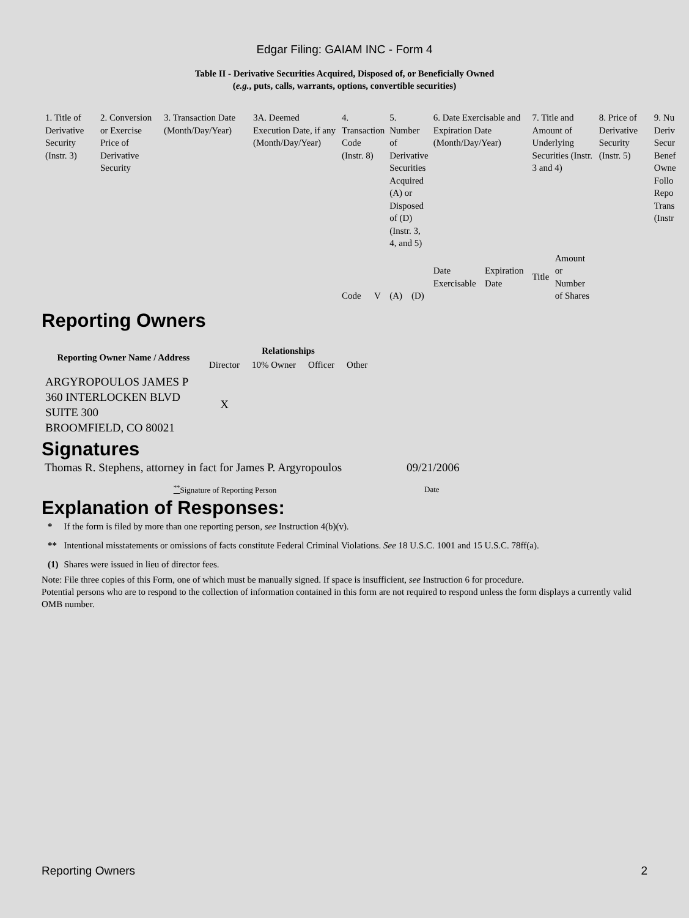Edgar Filing: GAIAM INC - Form 4
Table II - Derivative Securities Acquired, Disposed of, or Beneficially Owned
(e.g., puts, calls, warrants, options, convertible securities)
| 1. Title of Derivative Security (Instr. 3) | 2. Conversion or Exercise Price of Derivative Security | 3. Transaction Date (Month/Day/Year) | 3A. Deemed Execution Date, if any (Month/Day/Year) | 4. Transaction Code (Instr. 8) | | 5. Number of Derivative Securities Acquired (A) or Disposed of (D) (Instr. 3, 4, and 5) | | 6. Date Exercisable and Expiration Date (Month/Day/Year) | | 7. Title and Amount of Underlying Securities (Instr. 3 and 4) | | 8. Price of Derivative Security (Instr. 5) | 9. Nu Deriv Secur Benef Owne Follo Repo Trans (Instr |
| | | | | Code | V | (A) | (D) | Date Exercisable | Expiration Date | Title | Amount or Number of Shares | | |
Reporting Owners
| Reporting Owner Name / Address | Relationships | | | |
| --- | --- | --- | --- | --- |
| | Director | 10% Owner | Officer | Other |
| ARGYROPOULOS JAMES P 360 INTERLOCKEN BLVD SUITE 300 BROOMFIELD, CO 80021 | X | | | |
Signatures
| Thomas R. Stephens, attorney in fact for James P. Argyropoulos | 09/21/2006 |
| <sup>**</sup> Signature of Reporting Person | Date |
Explanation of Responses:
| * | If the form is filed by more than one reporting person, see Instruction 4(b)(v). |
| ** | Intentional misstatements or omissions of facts constitute Federal Criminal Violations. See 18 U.S.C. 1001 and 15 U.S.C. 78ff(a). |
| (1) | Shares were issued in lieu of director fees. |
Note: File three copies of this Form, one of which must be manually signed. If space is insufficient, see Instruction 6 for procedure.
Potential persons who are to respond to the collection of information contained in this form are not required to respond unless the form displays a currently valid OMB number.
Reporting Owners 2